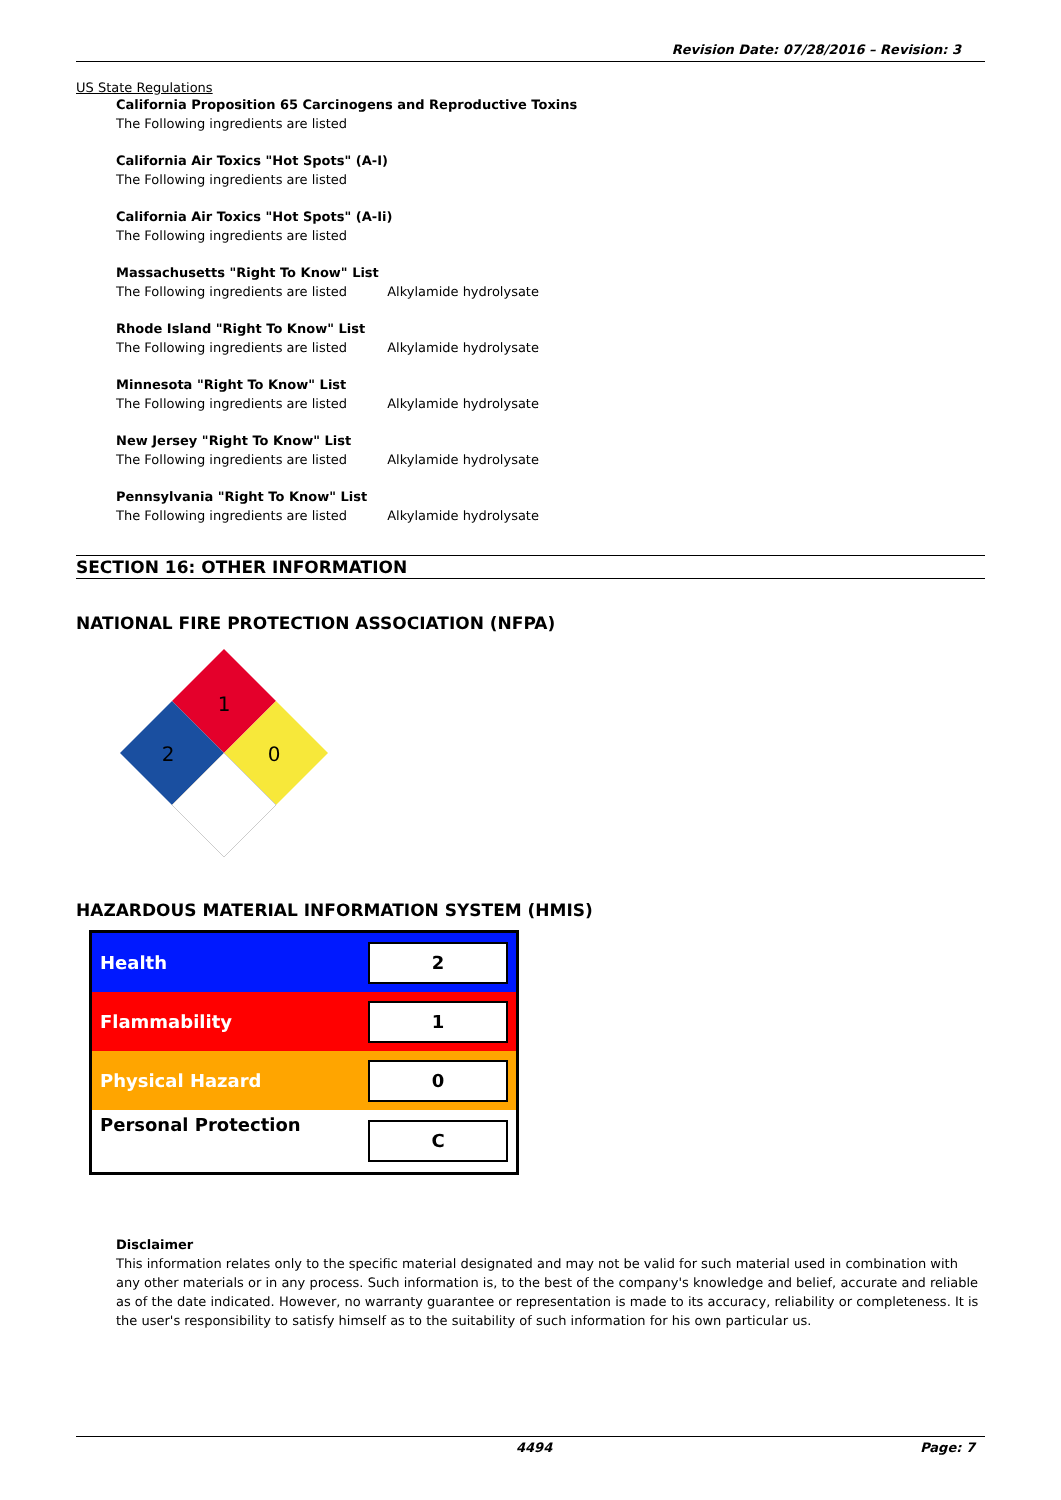Revision Date: 07/28/2016 – Revision: 3
US State Regulations
California Proposition 65 Carcinogens and Reproductive Toxins
The Following ingredients are listed
California Air Toxics "Hot Spots" (A-I)
The Following ingredients are listed
California Air Toxics "Hot Spots" (A-Ii)
The Following ingredients are listed
Massachusetts "Right To Know" List
The Following ingredients are listed Alkylamide hydrolysate
Rhode Island "Right To Know" List
The Following ingredients are listed Alkylamide hydrolysate
Minnesota "Right To Know" List
The Following ingredients are listed Alkylamide hydrolysate
New Jersey "Right To Know" List
The Following ingredients are listed Alkylamide hydrolysate
Pennsylvania "Right To Know" List
The Following ingredients are listed Alkylamide hydrolysate
SECTION 16: OTHER INFORMATION
NATIONAL FIRE PROTECTION ASSOCIATION (NFPA)
1
2
0
HAZARDOUS MATERIAL INFORMATION SYSTEM (HMIS)
| Health | 2 |
| Flammability | 1 |
| Physical Hazard | 0 |
| Personal Protection | C |
Disclaimer
This information relates only to the specific material designated and may not be valid for such material used in combination with any other materials or in any process. Such information is, to the best of the company's knowledge and belief, accurate and reliable as of the date indicated. However, no warranty guarantee or representation is made to its accuracy, reliability or completeness. It is the user's responsibility to satisfy himself as to the suitability of such information for his own particular us.
4494 Page: 7